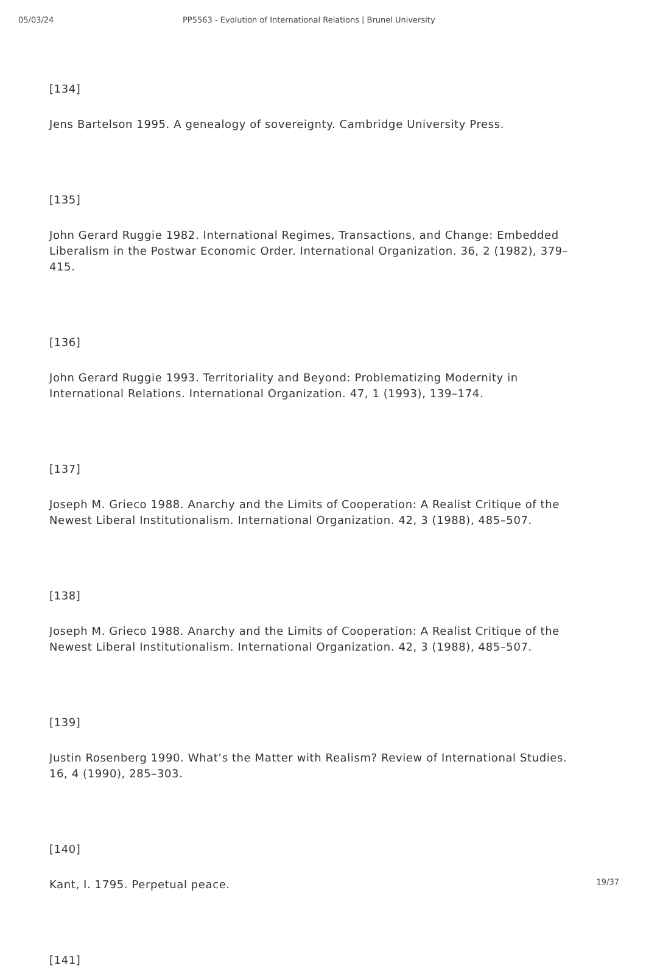05/03/24 PP5563 - Evolution of International Relations | Brunel University
[134]
Jens Bartelson 1995. A genealogy of sovereignty. Cambridge University Press.
[135]
John Gerard Ruggie 1982. International Regimes, Transactions, and Change: Embedded Liberalism in the Postwar Economic Order. International Organization. 36, 2 (1982), 379–415.
[136]
John Gerard Ruggie 1993. Territoriality and Beyond: Problematizing Modernity in International Relations. International Organization. 47, 1 (1993), 139–174.
[137]
Joseph M. Grieco 1988. Anarchy and the Limits of Cooperation: A Realist Critique of the Newest Liberal Institutionalism. International Organization. 42, 3 (1988), 485–507.
[138]
Joseph M. Grieco 1988. Anarchy and the Limits of Cooperation: A Realist Critique of the Newest Liberal Institutionalism. International Organization. 42, 3 (1988), 485–507.
[139]
Justin Rosenberg 1990. What’s the Matter with Realism? Review of International Studies. 16, 4 (1990), 285–303.
[140]
Kant, I. 1795. Perpetual peace.
[141]
19/37